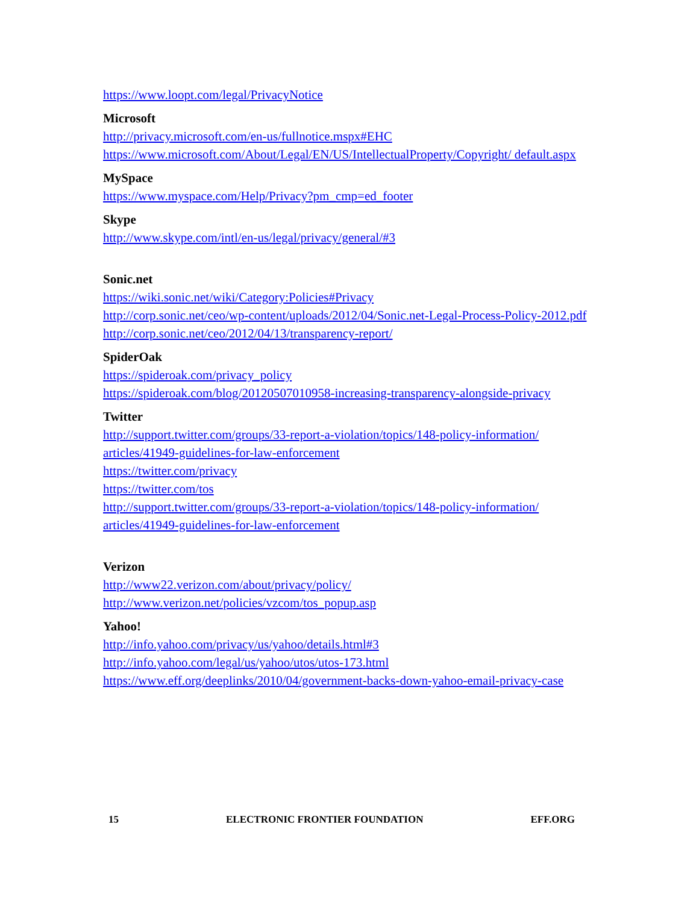https://www.loopt.com/legal/PrivacyNotice
Microsoft
http://privacy.microsoft.com/en-us/fullnotice.mspx#EHC
https://www.microsoft.com/About/Legal/EN/US/IntellectualProperty/Copyright/ default.aspx
MySpace
https://www.myspace.com/Help/Privacy?pm_cmp=ed_footer
Skype
http://www.skype.com/intl/en-us/legal/privacy/general/#3
Sonic.net
https://wiki.sonic.net/wiki/Category:Policies#Privacy
http://corp.sonic.net/ceo/wp-content/uploads/2012/04/Sonic.net-Legal-Process-Policy-2012.pdf
http://corp.sonic.net/ceo/2012/04/13/transparency-report/
SpiderOak
https://spideroak.com/privacy_policy
https://spideroak.com/blog/20120507010958-increasing-transparency-alongside-privacy
Twitter
http://support.twitter.com/groups/33-report-a-violation/topics/148-policy-information/ articles/41949-guidelines-for-law-enforcement
https://twitter.com/privacy
https://twitter.com/tos
http://support.twitter.com/groups/33-report-a-violation/topics/148-policy-information/ articles/41949-guidelines-for-law-enforcement
Verizon
http://www22.verizon.com/about/privacy/policy/
http://www.verizon.net/policies/vzcom/tos_popup.asp
Yahoo!
http://info.yahoo.com/privacy/us/yahoo/details.html#3
http://info.yahoo.com/legal/us/yahoo/utos/utos-173.html
https://www.eff.org/deeplinks/2010/04/government-backs-down-yahoo-email-privacy-case
15 ELECTRONIC FRONTIER FOUNDATION EFF.ORG